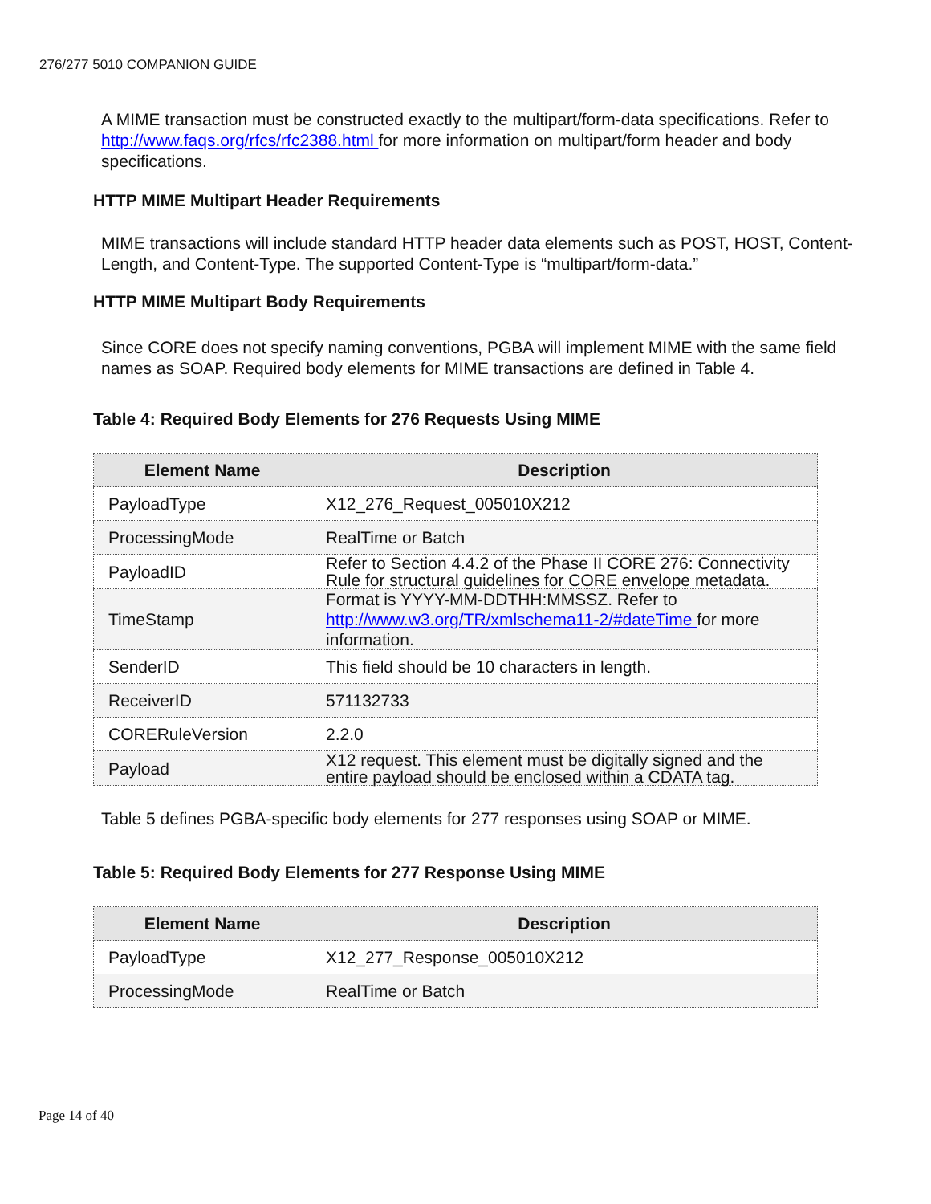276/277 5010 COMPANION GUIDE
A MIME transaction must be constructed exactly to the multipart/form-data specifications. Refer to http://www.faqs.org/rfcs/rfc2388.html for more information on multipart/form header and body specifications.
HTTP MIME Multipart Header Requirements
MIME transactions will include standard HTTP header data elements such as POST, HOST, Content-Length, and Content-Type. The supported Content-Type is “multipart/form-data.”
HTTP MIME Multipart Body Requirements
Since CORE does not specify naming conventions, PGBA will implement MIME with the same field names as SOAP. Required body elements for MIME transactions are defined in Table 4.
Table 4: Required Body Elements for 276 Requests Using MIME
| Element Name | Description |
| --- | --- |
| PayloadType | X12_276_Request_005010X212 |
| ProcessingMode | RealTime or Batch |
| PayloadID | Refer to Section 4.4.2 of the Phase II CORE 276: Connectivity Rule for structural guidelines for CORE envelope metadata. |
| TimeStamp | Format is YYYY-MM-DDTHH:MMSSZ. Refer to http://www.w3.org/TR/xmlschema11-2/#dateTime for more information. |
| SenderID | This field should be 10 characters in length. |
| ReceiverID | 571132733 |
| CORERuleVersion | 2.2.0 |
| Payload | X12 request. This element must be digitally signed and the entire payload should be enclosed within a CDATA tag. |
Table 5 defines PGBA-specific body elements for 277 responses using SOAP or MIME.
Table 5: Required Body Elements for 277 Response Using MIME
| Element Name | Description |
| --- | --- |
| PayloadType | X12_277_Response_005010X212 |
| ProcessingMode | RealTime or Batch |
Page 14 of 40